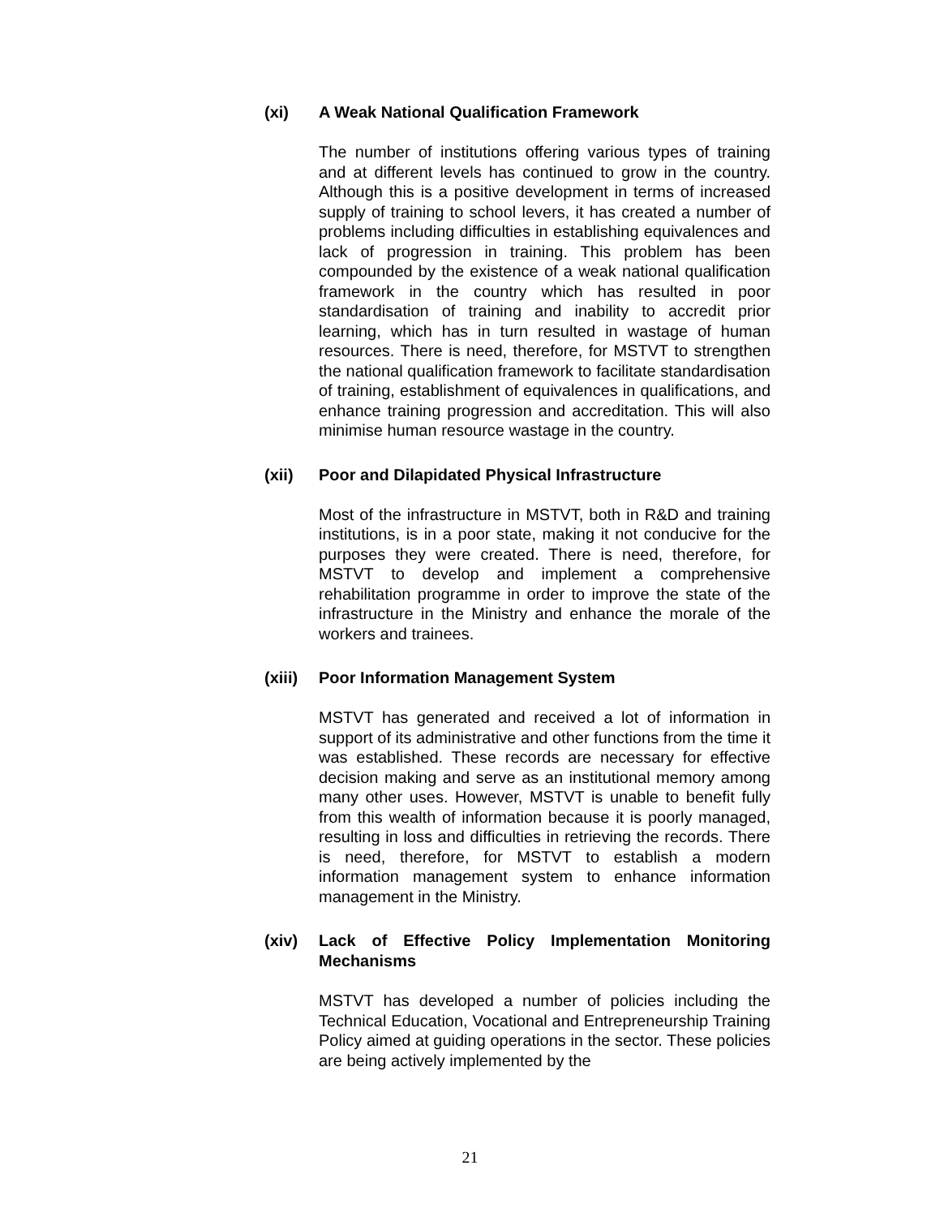(xi) A Weak National Qualification Framework
The number of institutions offering various types of training and at different levels has continued to grow in the country. Although this is a positive development in terms of increased supply of training to school levers, it has created a number of problems including difficulties in establishing equivalences and lack of progression in training. This problem has been compounded by the existence of a weak national qualification framework in the country which has resulted in poor standardisation of training and inability to accredit prior learning, which has in turn resulted in wastage of human resources. There is need, therefore, for MSTVT to strengthen the national qualification framework to facilitate standardisation of training, establishment of equivalences in qualifications, and enhance training progression and accreditation. This will also minimise human resource wastage in the country.
(xii) Poor and Dilapidated Physical Infrastructure
Most of the infrastructure in MSTVT, both in R&D and training institutions, is in a poor state, making it not conducive for the purposes they were created. There is need, therefore, for MSTVT to develop and implement a comprehensive rehabilitation programme in order to improve the state of the infrastructure in the Ministry and enhance the morale of the workers and trainees.
(xiii) Poor Information Management System
MSTVT has generated and received a lot of information in support of its administrative and other functions from the time it was established. These records are necessary for effective decision making and serve as an institutional memory among many other uses. However, MSTVT is unable to benefit fully from this wealth of information because it is poorly managed, resulting in loss and difficulties in retrieving the records. There is need, therefore, for MSTVT to establish a modern information management system to enhance information management in the Ministry.
(xiv) Lack of Effective Policy Implementation Monitoring Mechanisms
MSTVT has developed a number of policies including the Technical Education, Vocational and Entrepreneurship Training Policy aimed at guiding operations in the sector. These policies are being actively implemented by the
21